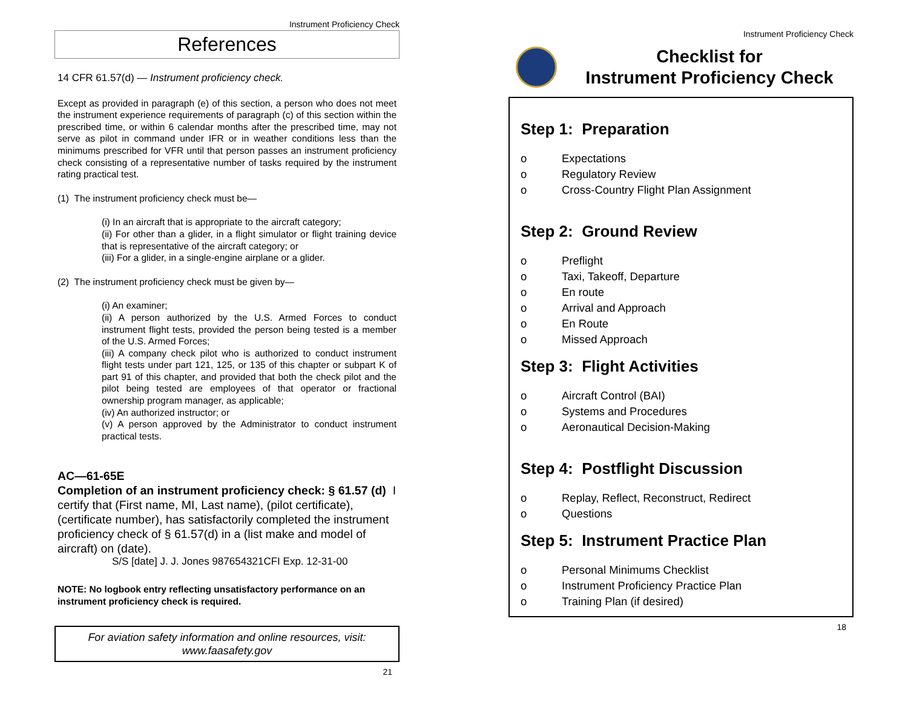Instrument Proficiency Check
References
14 CFR 61.57(d) — Instrument proficiency check.
Except as provided in paragraph (e) of this section, a person who does not meet the instrument experience requirements of paragraph (c) of this section within the prescribed time, or within 6 calendar months after the prescribed time, may not serve as pilot in command under IFR or in weather conditions less than the minimums prescribed for VFR until that person passes an instrument proficiency check consisting of a representative number of tasks required by the instrument rating practical test.
(1) The instrument proficiency check must be—
(i) In an aircraft that is appropriate to the aircraft category;
(ii) For other than a glider, in a flight simulator or flight training device that is representative of the aircraft category; or
(iii) For a glider, in a single-engine airplane or a glider.
(2) The instrument proficiency check must be given by—
(i) An examiner;
(ii) A person authorized by the U.S. Armed Forces to conduct instrument flight tests, provided the person being tested is a member of the U.S. Armed Forces;
(iii) A company check pilot who is authorized to conduct instrument flight tests under part 121, 125, or 135 of this chapter or subpart K of part 91 of this chapter, and provided that both the check pilot and the pilot being tested are employees of that operator or fractional ownership program manager, as applicable;
(iv) An authorized instructor; or
(v) A person approved by the Administrator to conduct instrument practical tests.
AC—61-65E
Completion of an instrument proficiency check: § 61.57 (d) I certify that (First name, MI, Last name), (pilot certificate), (certificate number), has satisfactorily completed the instrument proficiency check of § 61.57(d) in a (list make and model of aircraft) on (date).
S/S [date] J. J. Jones 987654321CFI Exp. 12-31-00
NOTE: No logbook entry reflecting unsatisfactory performance on an instrument proficiency check is required.
For aviation safety information and online resources, visit:
www.faasafety.gov
21
Instrument Proficiency Check
Checklist for
Instrument Proficiency Check
Step 1: Preparation
o Expectations
o Regulatory Review
o Cross-Country Flight Plan Assignment
Step 2: Ground Review
o Preflight
o Taxi, Takeoff, Departure
o En route
o Arrival and Approach
o En Route
o Missed Approach
Step 3: Flight Activities
o Aircraft Control (BAI)
o Systems and Procedures
o Aeronautical Decision-Making
Step 4: Postflight Discussion
o Replay, Reflect, Reconstruct, Redirect
o Questions
Step 5: Instrument Practice Plan
o Personal Minimums Checklist
o Instrument Proficiency Practice Plan
o Training Plan (if desired)
18